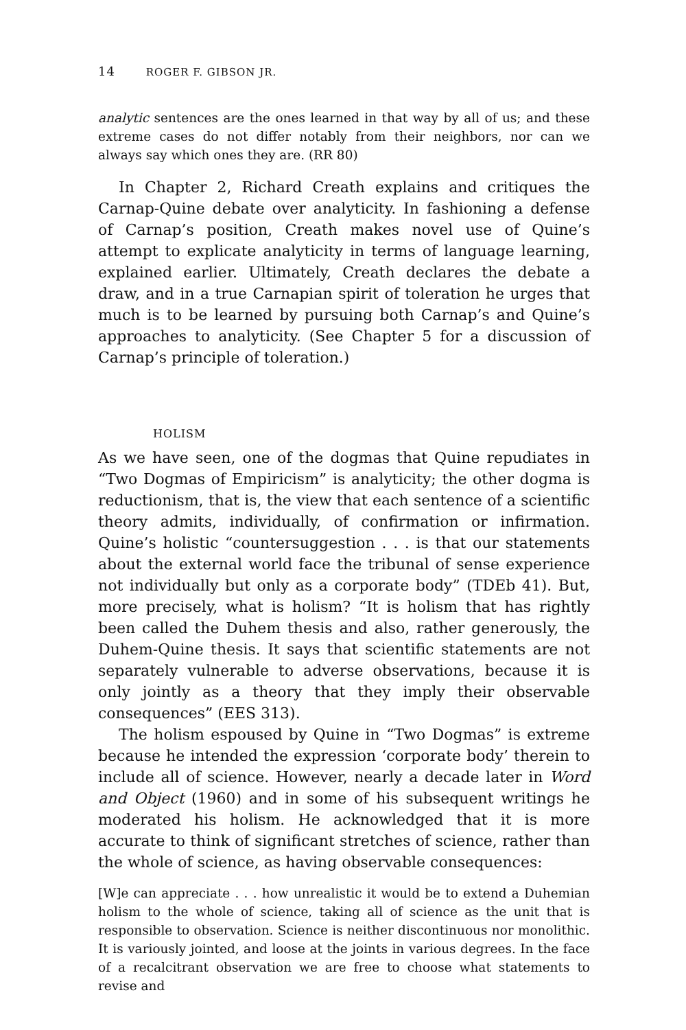14 ROGER F. GIBSON JR.
analytic sentences are the ones learned in that way by all of us; and these extreme cases do not differ notably from their neighbors, nor can we always say which ones they are. (RR 80)
In Chapter 2, Richard Creath explains and critiques the Carnap-Quine debate over analyticity. In fashioning a defense of Carnap’s position, Creath makes novel use of Quine’s attempt to explicate analyticity in terms of language learning, explained earlier. Ultimately, Creath declares the debate a draw, and in a true Carnapian spirit of toleration he urges that much is to be learned by pursuing both Carnap’s and Quine’s approaches to analyticity. (See Chapter 5 for a discussion of Carnap’s principle of toleration.)
HOLISM
As we have seen, one of the dogmas that Quine repudiates in “Two Dogmas of Empiricism” is analyticity; the other dogma is reductionism, that is, the view that each sentence of a scientific theory admits, individually, of confirmation or infirmation. Quine’s holistic “countersuggestion . . . is that our statements about the external world face the tribunal of sense experience not individually but only as a corporate body” (TDEb 41). But, more precisely, what is holism? “It is holism that has rightly been called the Duhem thesis and also, rather generously, the Duhem-Quine thesis. It says that scientific statements are not separately vulnerable to adverse observations, because it is only jointly as a theory that they imply their observable consequences” (EES 313).
The holism espoused by Quine in “Two Dogmas” is extreme because he intended the expression ‘corporate body’ therein to include all of science. However, nearly a decade later in Word and Object (1960) and in some of his subsequent writings he moderated his holism. He acknowledged that it is more accurate to think of significant stretches of science, rather than the whole of science, as having observable consequences:
[W]e can appreciate . . . how unrealistic it would be to extend a Duhemian holism to the whole of science, taking all of science as the unit that is responsible to observation. Science is neither discontinuous nor monolithic. It is variously jointed, and loose at the joints in various degrees. In the face of a recalcitrant observation we are free to choose what statements to revise and